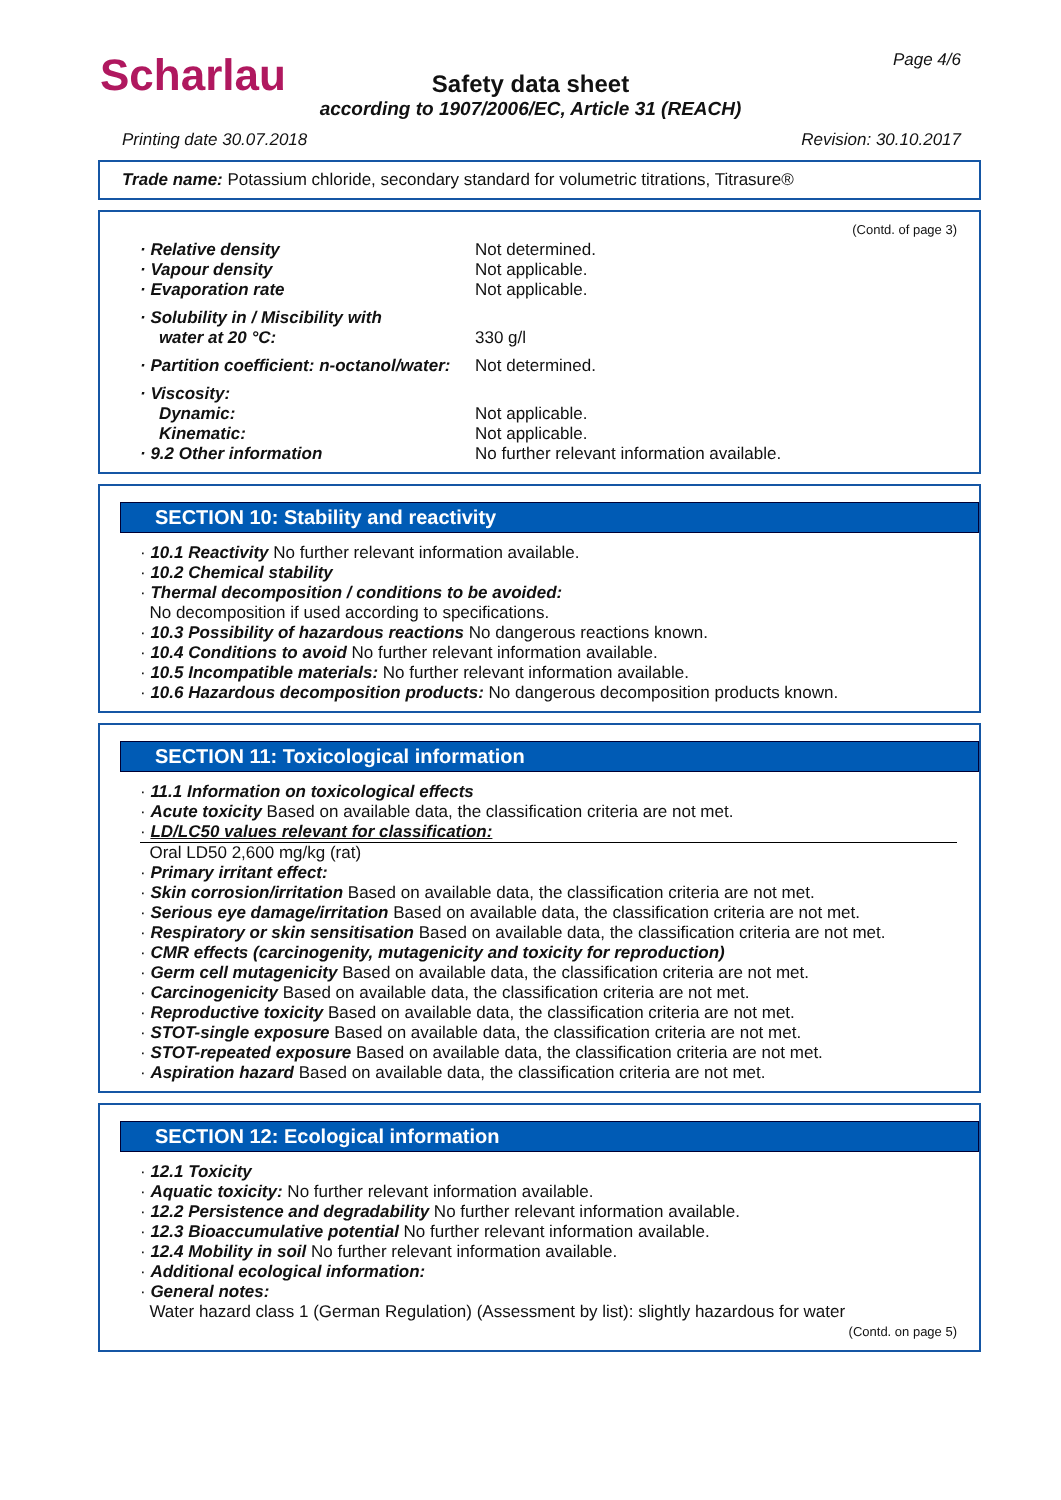Scharlau Page 4/6
Safety data sheet
according to 1907/2006/EC, Article 31 (REACH)
Printing date 30.07.2018 Revision: 30.10.2017
Trade name: Potassium chloride, secondary standard for volumetric titrations, Titrasure®
(Contd. of page 3)
· Relative density Not determined.
· Vapour density Not applicable.
· Evaporation rate Not applicable.
· Solubility in / Miscibility with
water at 20 °C:
330 g/l
· Partition coefficient: n-octanol/water: Not determined.
· Viscosity:
Dynamic:
Kinematic:
· 9.2 Other information
Not applicable.
Not applicable.
No further relevant information available.
SECTION 10: Stability and reactivity
· 10.1 Reactivity No further relevant information available.
· 10.2 Chemical stability
· Thermal decomposition / conditions to be avoided:
No decomposition if used according to specifications.
· 10.3 Possibility of hazardous reactions No dangerous reactions known.
· 10.4 Conditions to avoid No further relevant information available.
· 10.5 Incompatible materials: No further relevant information available.
· 10.6 Hazardous decomposition products: No dangerous decomposition products known.
SECTION 11: Toxicological information
· 11.1 Information on toxicological effects
· Acute toxicity Based on available data, the classification criteria are not met.
· LD/LC50 values relevant for classification:
Oral LD50 2,600 mg/kg (rat)
· Primary irritant effect:
· Skin corrosion/irritation Based on available data, the classification criteria are not met.
· Serious eye damage/irritation Based on available data, the classification criteria are not met.
· Respiratory or skin sensitisation Based on available data, the classification criteria are not met.
· CMR effects (carcinogenity, mutagenicity and toxicity for reproduction)
· Germ cell mutagenicity Based on available data, the classification criteria are not met.
· Carcinogenicity Based on available data, the classification criteria are not met.
· Reproductive toxicity Based on available data, the classification criteria are not met.
· STOT-single exposure Based on available data, the classification criteria are not met.
· STOT-repeated exposure Based on available data, the classification criteria are not met.
· Aspiration hazard Based on available data, the classification criteria are not met.
SECTION 12: Ecological information
· 12.1 Toxicity
· Aquatic toxicity: No further relevant information available.
· 12.2 Persistence and degradability No further relevant information available.
· 12.3 Bioaccumulative potential No further relevant information available.
· 12.4 Mobility in soil No further relevant information available.
· Additional ecological information:
· General notes:
Water hazard class 1 (German Regulation) (Assessment by list): slightly hazardous for water
(Contd. on page 5)